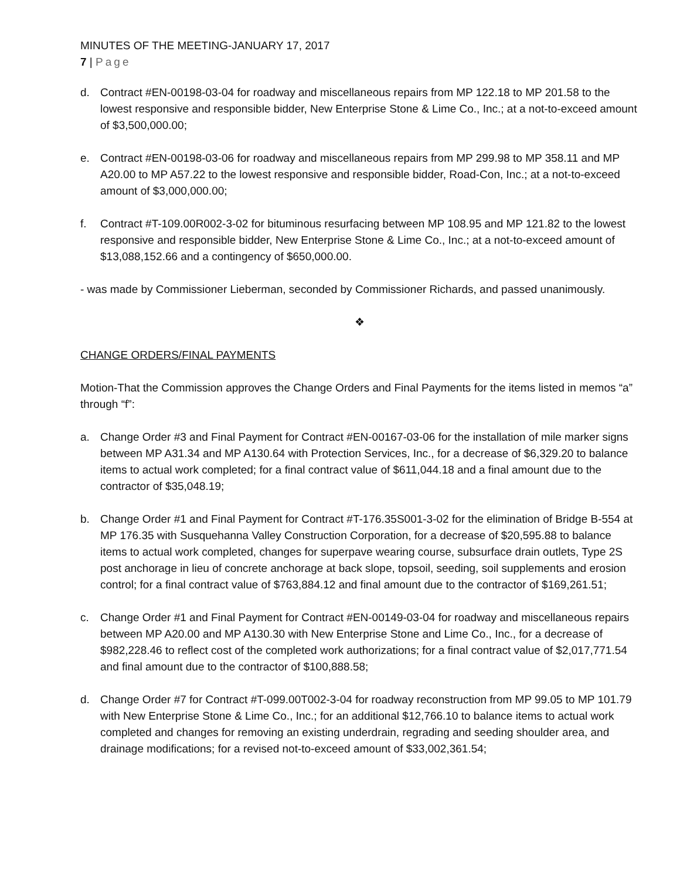MINUTES OF THE MEETING-JANUARY 17, 2017
7 | Page
d. Contract #EN-00198-03-04 for roadway and miscellaneous repairs from MP 122.18 to MP 201.58 to the lowest responsive and responsible bidder, New Enterprise Stone & Lime Co., Inc.; at a not-to-exceed amount of $3,500,000.00;
e. Contract #EN-00198-03-06 for roadway and miscellaneous repairs from MP 299.98 to MP 358.11 and MP A20.00 to MP A57.22 to the lowest responsive and responsible bidder, Road-Con, Inc.; at a not-to-exceed amount of $3,000,000.00;
f. Contract #T-109.00R002-3-02 for bituminous resurfacing between MP 108.95 and MP 121.82 to the lowest responsive and responsible bidder, New Enterprise Stone & Lime Co., Inc.; at a not-to-exceed amount of $13,088,152.66 and a contingency of $650,000.00.
- was made by Commissioner Lieberman, seconded by Commissioner Richards, and passed unanimously.
❖
CHANGE ORDERS/FINAL PAYMENTS
Motion-That the Commission approves the Change Orders and Final Payments for the items listed in memos “a” through “f”:
a. Change Order #3 and Final Payment for Contract #EN-00167-03-06 for the installation of mile marker signs between MP A31.34 and MP A130.64 with Protection Services, Inc., for a decrease of $6,329.20 to balance items to actual work completed; for a final contract value of $611,044.18 and a final amount due to the contractor of $35,048.19;
b. Change Order #1 and Final Payment for Contract #T-176.35S001-3-02 for the elimination of Bridge B-554 at MP 176.35 with Susquehanna Valley Construction Corporation, for a decrease of $20,595.88 to balance items to actual work completed, changes for superpave wearing course, subsurface drain outlets, Type 2S post anchorage in lieu of concrete anchorage at back slope, topsoil, seeding, soil supplements and erosion control; for a final contract value of $763,884.12 and final amount due to the contractor of $169,261.51;
c. Change Order #1 and Final Payment for Contract #EN-00149-03-04 for roadway and miscellaneous repairs between MP A20.00 and MP A130.30 with New Enterprise Stone and Lime Co., Inc., for a decrease of $982,228.46 to reflect cost of the completed work authorizations; for a final contract value of $2,017,771.54 and final amount due to the contractor of $100,888.58;
d. Change Order #7 for Contract #T-099.00T002-3-04 for roadway reconstruction from MP 99.05 to MP 101.79 with New Enterprise Stone & Lime Co., Inc.; for an additional $12,766.10 to balance items to actual work completed and changes for removing an existing underdrain, regrading and seeding shoulder area, and drainage modifications; for a revised not-to-exceed amount of $33,002,361.54;